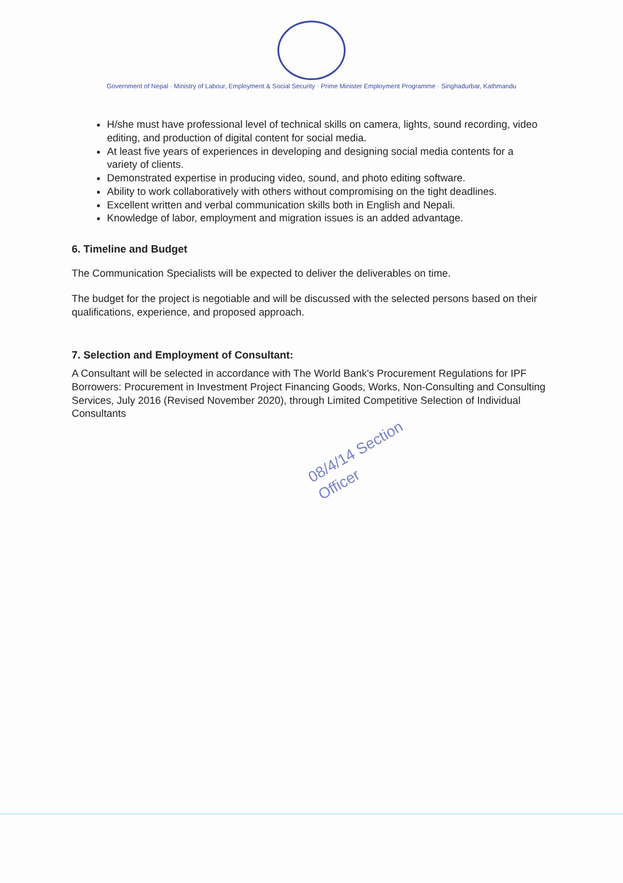Government of Nepal · Ministry of Labour, Employment & Social Security · Prime Minister Employment Programme · Singhadurbar, Kathmandu
H/she must have professional level of technical skills on camera, lights, sound recording, video editing, and production of digital content for social media.
At least five years of experiences in developing and designing social media contents for a variety of clients.
Demonstrated expertise in producing video, sound, and photo editing software.
Ability to work collaboratively with others without compromising on the tight deadlines.
Excellent written and verbal communication skills both in English and Nepali.
Knowledge of labor, employment and migration issues is an added advantage.
6. Timeline and Budget
The Communication Specialists will be expected to deliver the deliverables on time.
The budget for the project is negotiable and will be discussed with the selected persons based on their qualifications, experience, and proposed approach.
7. Selection and Employment of Consultant:
A Consultant will be selected in accordance with The World Bank's Procurement Regulations for IPF Borrowers: Procurement in Investment Project Financing Goods, Works, Non-Consulting and Consulting Services, July 2016 (Revised November 2020), through Limited Competitive Selection of Individual Consultants
08/4/14 Section Officer